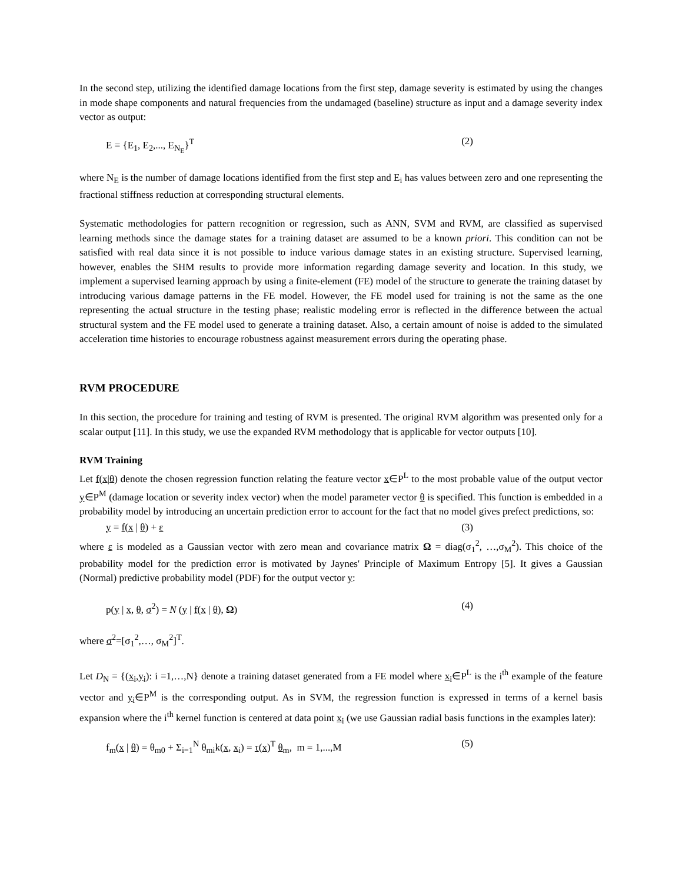In the second step, utilizing the identified damage locations from the first step, damage severity is estimated by using the changes in mode shape components and natural frequencies from the undamaged (baseline) structure as input and a damage severity index vector as output:
E = {E<sub>1</sub>, E<sub>2</sub>,..., E<sub>N<sub>E</sub></sub>}<sup>T</sup> (2)
where N<sub>E</sub> is the number of damage locations identified from the first step and E<sub>i</sub> has values between zero and one representing the fractional stiffness reduction at corresponding structural elements.
Systematic methodologies for pattern recognition or regression, such as ANN, SVM and RVM, are classified as supervised learning methods since the damage states for a training dataset are assumed to be a known priori. This condition can not be satisfied with real data since it is not possible to induce various damage states in an existing structure. Supervised learning, however, enables the SHM results to provide more information regarding damage severity and location. In this study, we implement a supervised learning approach by using a finite-element (FE) model of the structure to generate the training dataset by introducing various damage patterns in the FE model. However, the FE model used for training is not the same as the one representing the actual structure in the testing phase; realistic modeling error is reflected in the difference between the actual structural system and the FE model used to generate a training dataset. Also, a certain amount of noise is added to the simulated acceleration time histories to encourage robustness against measurement errors during the operating phase.
RVM PROCEDURE
In this section, the procedure for training and testing of RVM is presented. The original RVM algorithm was presented only for a scalar output [11]. In this study, we use the expanded RVM methodology that is applicable for vector outputs [10].
RVM Training
Let f(x|θ) denote the chosen regression function relating the feature vector x∈P<sup>L</sup> to the most probable value of the output vector y∈P<sup>M</sup> (damage location or severity index vector) when the model parameter vector θ is specified. This function is embedded in a probability model by introducing an uncertain prediction error to account for the fact that no model gives prefect predictions, so:
y = f(x | θ) + ε (3)
where ε is modeled as a Gaussian vector with zero mean and covariance matrix Ω = diag(σ<sub>1</sub><sup>2</sup>, …,σ<sub>M</sub><sup>2</sup>). This choice of the probability model for the prediction error is motivated by Jaynes' Principle of Maximum Entropy [5]. It gives a Gaussian (Normal) predictive probability model (PDF) for the output vector y:
p(y | x, θ, σ<sup>2</sup>) = N (y | f(x | θ), Ω) (4)
where σ<sup>2</sup>=[σ<sub>1</sub><sup>2</sup>,…, σ<sub>M</sub><sup>2</sup>]<sup>T</sup>.
Let D<sub>N</sub> = {(x<sub>i</sub>,y<sub>i</sub>): i =1,…,N} denote a training dataset generated from a FE model where x<sub>i</sub>∈P<sup>L</sup> is the i<sup>th</sup> example of the feature vector and y<sub>i</sub>∈P<sup>M</sup> is the corresponding output. As in SVM, the regression function is expressed in terms of a kernel basis expansion where the i<sup>th</sup> kernel function is centered at data point x<sub>i</sub> (we use Gaussian radial basis functions in the examples later):
f<sub>m</sub>(x | θ) = θ<sub>m0</sub> + Σ<sub>i=1</sub><sup>N</sup> θ<sub>mi</sub>k(x, x<sub>i</sub>) = τ(x)<sup>T</sup> θ<sub>m</sub>, m = 1,...,M (5)